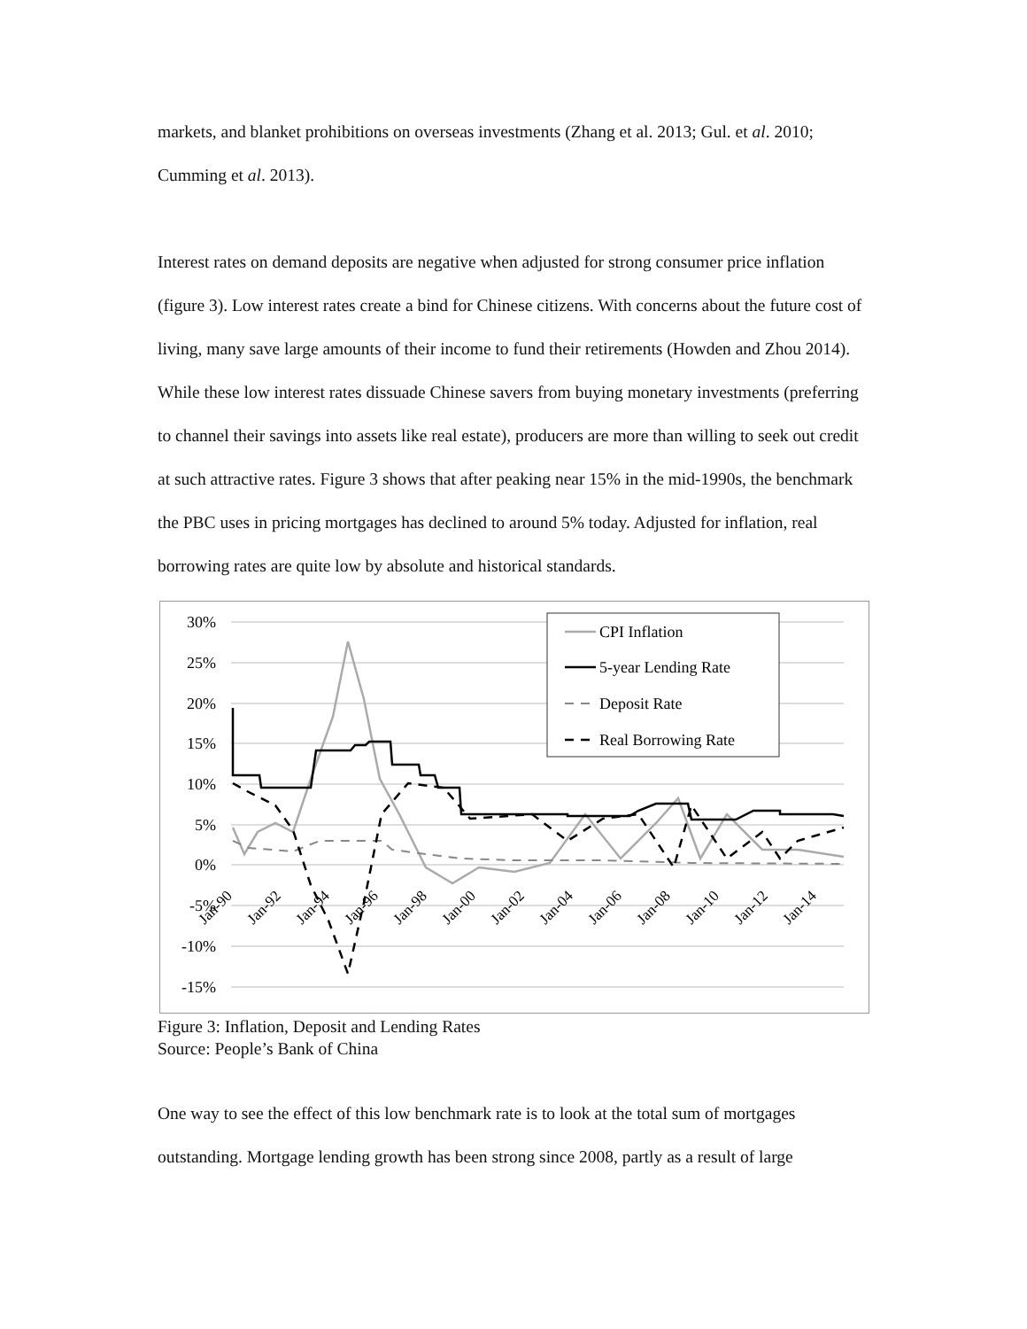markets, and blanket prohibitions on overseas investments (Zhang et al. 2013; Gul. et al. 2010; Cumming et al. 2013).
Interest rates on demand deposits are negative when adjusted for strong consumer price inflation (figure 3). Low interest rates create a bind for Chinese citizens. With concerns about the future cost of living, many save large amounts of their income to fund their retirements (Howden and Zhou 2014). While these low interest rates dissuade Chinese savers from buying monetary investments (preferring to channel their savings into assets like real estate), producers are more than willing to seek out credit at such attractive rates. Figure 3 shows that after peaking near 15% in the mid-1990s, the benchmark the PBC uses in pricing mortgages has declined to around 5% today. Adjusted for inflation, real borrowing rates are quite low by absolute and historical standards.
30%
25%
20%
15%
10%
5%
0%
-5%
-10%
-15%
CPI Inflation
5-year Lending Rate
Deposit Rate
Real Borrowing Rate
Jan-90
Jan-92
Jan-94
Jan-96
Jan-98
Jan-00
Jan-02
Jan-04
Jan-06
Jan-08
Jan-10
Jan-12
Jan-14
Figure 3: Inflation, Deposit and Lending Rates
Source: People’s Bank of China
One way to see the effect of this low benchmark rate is to look at the total sum of mortgages outstanding. Mortgage lending growth has been strong since 2008, partly as a result of large